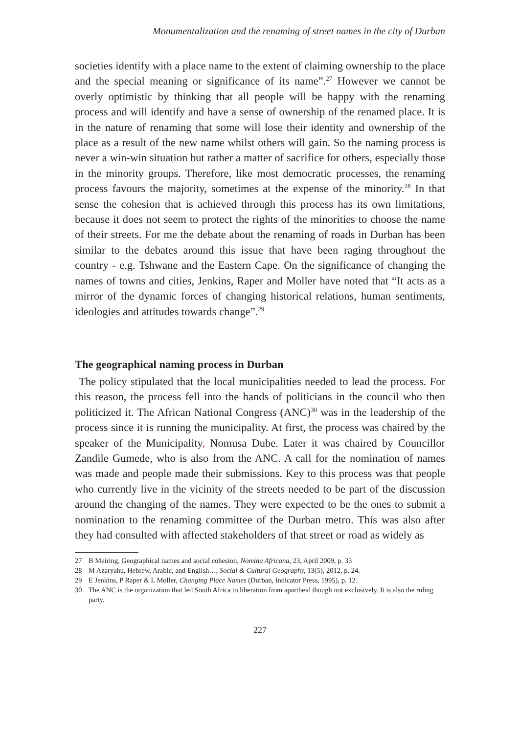Monumentalization and the renaming of street names in the city of Durban
societies identify with a place name to the extent of claiming ownership to the place and the special meaning or significance of its name”.<sup>27</sup> However we cannot be overly optimistic by thinking that all people will be happy with the renaming process and will identify and have a sense of ownership of the renamed place. It is in the nature of renaming that some will lose their identity and ownership of the place as a result of the new name whilst others will gain. So the naming process is never a win-win situation but rather a matter of sacrifice for others, especially those in the minority groups. Therefore, like most democratic processes, the renaming process favours the majority, sometimes at the expense of the minority.<sup>28</sup> In that sense the cohesion that is achieved through this process has its own limitations, because it does not seem to protect the rights of the minorities to choose the name of their streets. For me the debate about the renaming of roads in Durban has been similar to the debates around this issue that have been raging throughout the country - e.g. Tshwane and the Eastern Cape. On the significance of changing the names of towns and cities, Jenkins, Raper and Moller have noted that “It acts as a mirror of the dynamic forces of changing historical relations, human sentiments, ideologies and attitudes towards change”.<sup>29</sup>
The geographical naming process in Durban
The policy stipulated that the local municipalities needed to lead the process. For this reason, the process fell into the hands of politicians in the council who then politicized it. The African National Congress (ANC)<sup>30</sup> was in the leadership of the process since it is running the municipality. At first, the process was chaired by the speaker of the Municipality, Nomusa Dube. Later it was chaired by Councillor Zandile Gumede, who is also from the ANC. A call for the nomination of names was made and people made their submissions. Key to this process was that people who currently live in the vicinity of the streets needed to be part of the discussion around the changing of the names. They were expected to be the ones to submit a nomination to the renaming committee of the Durban metro. This was also after they had consulted with affected stakeholders of that street or road as widely as
27 B Meiring, Geographical names and social cohesion, Nomina Africana, 23, April 2009, p. 33
28 M Azaryahu, Hebrew, Arabic, and English…, Social & Cultural Geography, 13(5), 2012, p. 24.
29 E Jenkins, P Raper & L Moller, Changing Place Names (Durban, Indicator Press, 1995), p. 12.
30 The ANC is the organization that led South Africa to liberation from apartheid though not exclusively. It is also the ruling party.
227